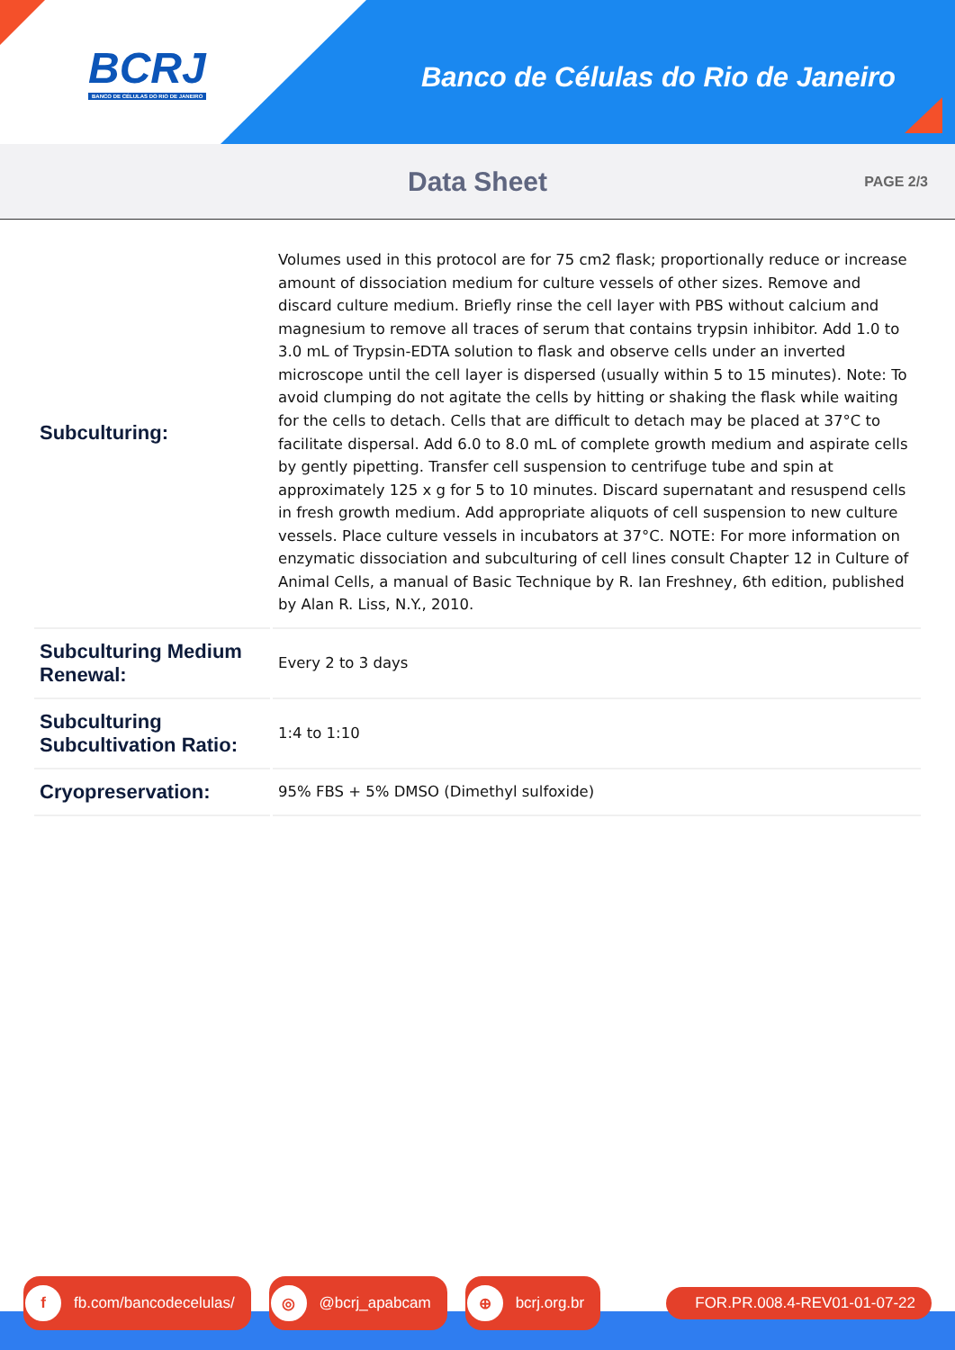BCRJ
BANCO DE CÉLULAS DO RIO DE JANEIRO
Banco de Células do Rio de Janeiro
Data Sheet
PAGE 2/3
| Subculturing: | Volumes used in this protocol are for 75 cm2 flask; proportionally reduce or increase amount of dissociation medium for culture vessels of other sizes. Remove and discard culture medium. Briefly rinse the cell layer with PBS without calcium and magnesium to remove all traces of serum that contains trypsin inhibitor. Add 1.0 to 3.0 mL of Trypsin-EDTA solution to flask and observe cells under an inverted microscope until the cell layer is dispersed (usually within 5 to 15 minutes). Note: To avoid clumping do not agitate the cells by hitting or shaking the flask while waiting for the cells to detach. Cells that are difficult to detach may be placed at 37°C to facilitate dispersal. Add 6.0 to 8.0 mL of complete growth medium and aspirate cells by gently pipetting. Transfer cell suspension to centrifuge tube and spin at approximately 125 x g for 5 to 10 minutes. Discard supernatant and resuspend cells in fresh growth medium. Add appropriate aliquots of cell suspension to new culture vessels. Place culture vessels in incubators at 37°C. NOTE: For more information on enzymatic dissociation and subculturing of cell lines consult Chapter 12 in Culture of Animal Cells, a manual of Basic Technique by R. Ian Freshney, 6th edition, published by Alan R. Liss, N.Y., 2010. |
| Subculturing Medium Renewal: | Every 2 to 3 days |
| Subculturing Subcultivation Ratio: | 1:4 to 1:10 |
| Cryopreservation: | 95% FBS + 5% DMSO (Dimethyl sulfoxide) |
f fb.com/bancodecelulas/
◎ @bcrj_apabcam
⊕ bcrj.org.br FOR.PR.008.4-REV01-01-07-22